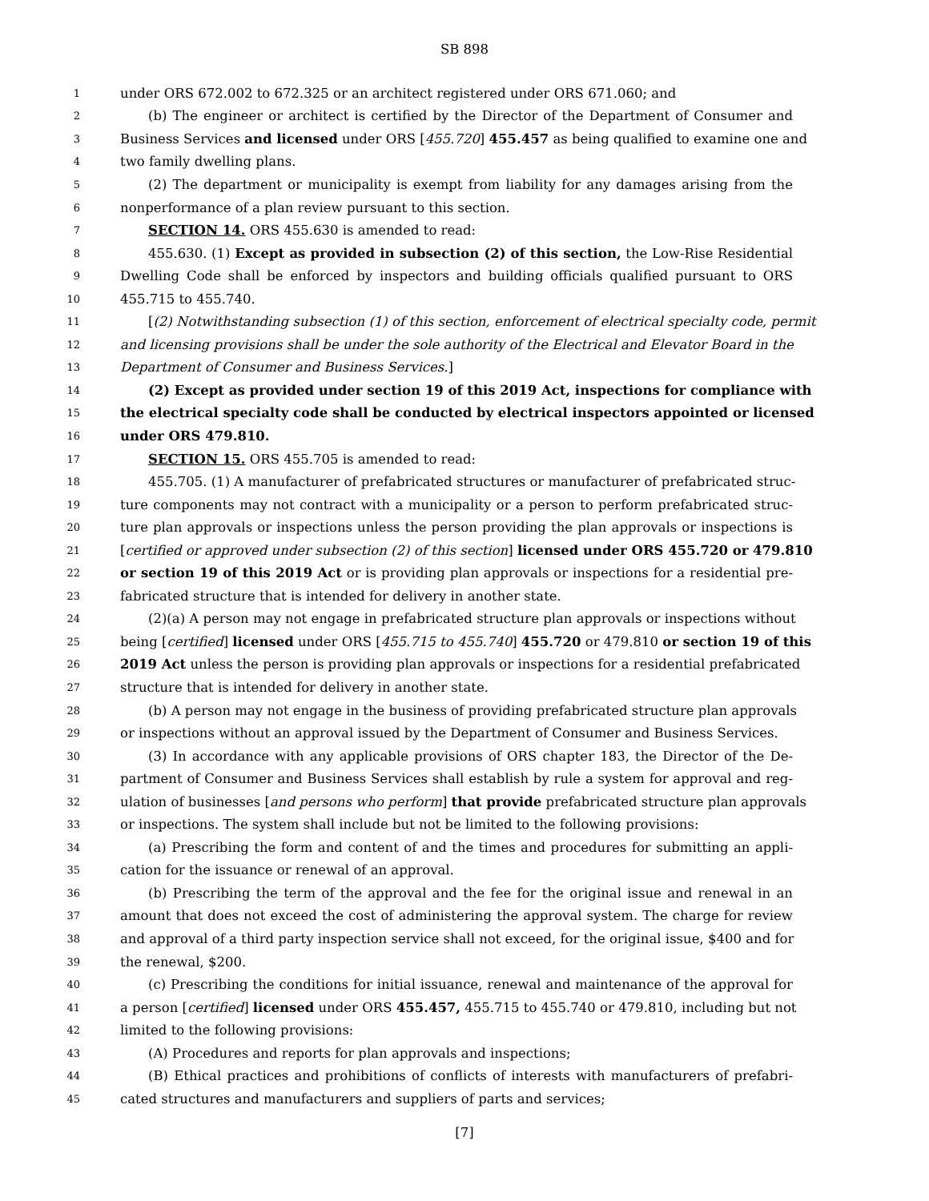SB 898
1 under ORS 672.002 to 672.325 or an architect registered under ORS 671.060; and
2 (b) The engineer or architect is certified by the Director of the Department of Consumer and
3 Business Services and licensed under ORS [455.720] 455.457 as being qualified to examine one and
4 two family dwelling plans.
5 (2) The department or municipality is exempt from liability for any damages arising from the
6 nonperformance of a plan review pursuant to this section.
7 SECTION 14. ORS 455.630 is amended to read:
8 455.630. (1) Except as provided in subsection (2) of this section, the Low-Rise Residential
9 Dwelling Code shall be enforced by inspectors and building officials qualified pursuant to ORS
10 455.715 to 455.740.
11 [(2) Notwithstanding subsection (1) of this section, enforcement of electrical specialty code, permit
12 and licensing provisions shall be under the sole authority of the Electrical and Elevator Board in the
13 Department of Consumer and Business Services.]
14 (2) Except as provided under section 19 of this 2019 Act, inspections for compliance with
15 the electrical specialty code shall be conducted by electrical inspectors appointed or licensed
16 under ORS 479.810.
17 SECTION 15. ORS 455.705 is amended to read:
18 455.705. (1) A manufacturer of prefabricated structures or manufacturer of prefabricated struc-
19 ture components may not contract with a municipality or a person to perform prefabricated struc-
20 ture plan approvals or inspections unless the person providing the plan approvals or inspections is
21 [certified or approved under subsection (2) of this section] licensed under ORS 455.720 or 479.810
22 or section 19 of this 2019 Act or is providing plan approvals or inspections for a residential pre-
23 fabricated structure that is intended for delivery in another state.
24 (2)(a) A person may not engage in prefabricated structure plan approvals or inspections without
25 being [certified] licensed under ORS [455.715 to 455.740] 455.720 or 479.810 or section 19 of this
26 2019 Act unless the person is providing plan approvals or inspections for a residential prefabricated
27 structure that is intended for delivery in another state.
28 (b) A person may not engage in the business of providing prefabricated structure plan approvals
29 or inspections without an approval issued by the Department of Consumer and Business Services.
30 (3) In accordance with any applicable provisions of ORS chapter 183, the Director of the De-
31 partment of Consumer and Business Services shall establish by rule a system for approval and reg-
32 ulation of businesses [and persons who perform] that provide prefabricated structure plan approvals
33 or inspections. The system shall include but not be limited to the following provisions:
34 (a) Prescribing the form and content of and the times and procedures for submitting an appli-
35 cation for the issuance or renewal of an approval.
36 (b) Prescribing the term of the approval and the fee for the original issue and renewal in an
37 amount that does not exceed the cost of administering the approval system. The charge for review
38 and approval of a third party inspection service shall not exceed, for the original issue, $400 and for
39 the renewal, $200.
40 (c) Prescribing the conditions for initial issuance, renewal and maintenance of the approval for
41 a person [certified] licensed under ORS 455.457, 455.715 to 455.740 or 479.810, including but not
42 limited to the following provisions:
43 (A) Procedures and reports for plan approvals and inspections;
44 (B) Ethical practices and prohibitions of conflicts of interests with manufacturers of prefabri-
45 cated structures and manufacturers and suppliers of parts and services;
[7]